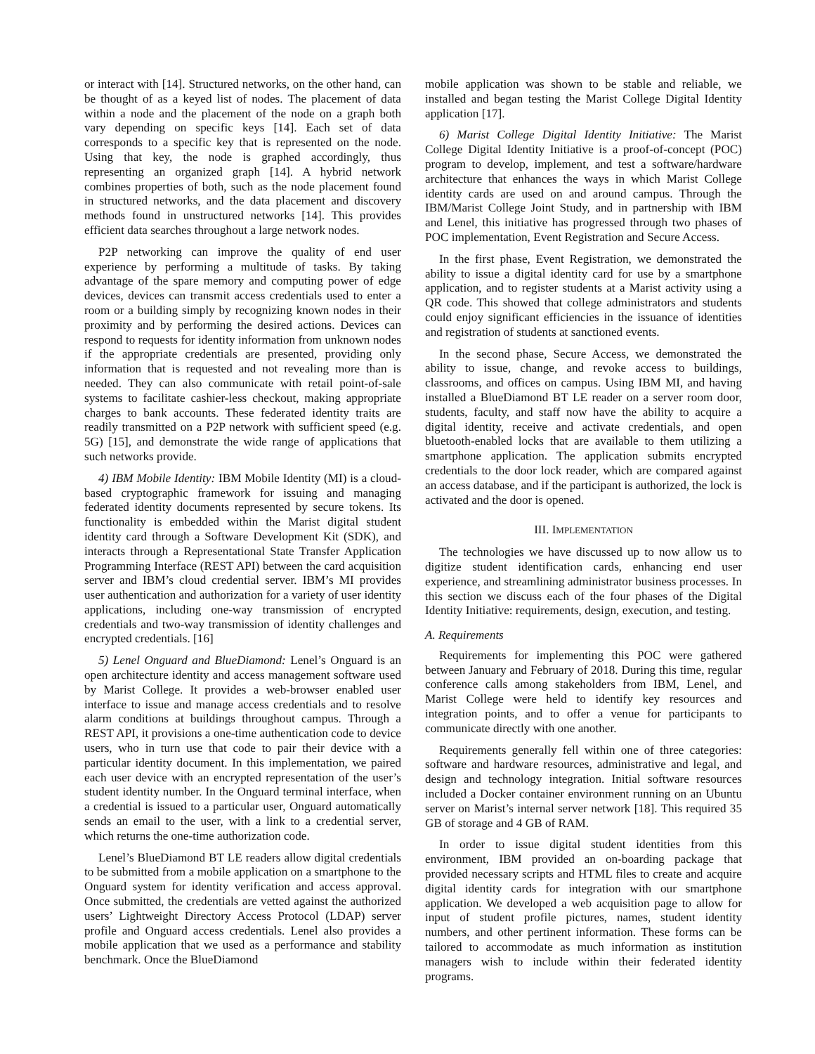or interact with [14]. Structured networks, on the other hand, can be thought of as a keyed list of nodes. The placement of data within a node and the placement of the node on a graph both vary depending on specific keys [14]. Each set of data corresponds to a specific key that is represented on the node. Using that key, the node is graphed accordingly, thus representing an organized graph [14]. A hybrid network combines properties of both, such as the node placement found in structured networks, and the data placement and discovery methods found in unstructured networks [14]. This provides efficient data searches throughout a large network nodes.
P2P networking can improve the quality of end user experience by performing a multitude of tasks. By taking advantage of the spare memory and computing power of edge devices, devices can transmit access credentials used to enter a room or a building simply by recognizing known nodes in their proximity and by performing the desired actions. Devices can respond to requests for identity information from unknown nodes if the appropriate credentials are presented, providing only information that is requested and not revealing more than is needed. They can also communicate with retail point-of-sale systems to facilitate cashier-less checkout, making appropriate charges to bank accounts. These federated identity traits are readily transmitted on a P2P network with sufficient speed (e.g. 5G) [15], and demonstrate the wide range of applications that such networks provide.
4) IBM Mobile Identity: IBM Mobile Identity (MI) is a cloud-based cryptographic framework for issuing and managing federated identity documents represented by secure tokens. Its functionality is embedded within the Marist digital student identity card through a Software Development Kit (SDK), and interacts through a Representational State Transfer Application Programming Interface (REST API) between the card acquisition server and IBM’s cloud credential server. IBM’s MI provides user authentication and authorization for a variety of user identity applications, including one-way transmission of encrypted credentials and two-way transmission of identity challenges and encrypted credentials. [16]
5) Lenel Onguard and BlueDiamond: Lenel’s Onguard is an open architecture identity and access management software used by Marist College. It provides a web-browser enabled user interface to issue and manage access credentials and to resolve alarm conditions at buildings throughout campus. Through a REST API, it provisions a one-time authentication code to device users, who in turn use that code to pair their device with a particular identity document. In this implementation, we paired each user device with an encrypted representation of the user’s student identity number. In the Onguard terminal interface, when a credential is issued to a particular user, Onguard automatically sends an email to the user, with a link to a credential server, which returns the one-time authorization code.
Lenel’s BlueDiamond BT LE readers allow digital credentials to be submitted from a mobile application on a smartphone to the Onguard system for identity verification and access approval. Once submitted, the credentials are vetted against the authorized users’ Lightweight Directory Access Protocol (LDAP) server profile and Onguard access credentials. Lenel also provides a mobile application that we used as a performance and stability benchmark. Once the BlueDiamond
mobile application was shown to be stable and reliable, we installed and began testing the Marist College Digital Identity application [17].
6) Marist College Digital Identity Initiative: The Marist College Digital Identity Initiative is a proof-of-concept (POC) program to develop, implement, and test a software/hardware architecture that enhances the ways in which Marist College identity cards are used on and around campus. Through the IBM/Marist College Joint Study, and in partnership with IBM and Lenel, this initiative has progressed through two phases of POC implementation, Event Registration and Secure Access.
In the first phase, Event Registration, we demonstrated the ability to issue a digital identity card for use by a smartphone application, and to register students at a Marist activity using a QR code. This showed that college administrators and students could enjoy significant efficiencies in the issuance of identities and registration of students at sanctioned events.
In the second phase, Secure Access, we demonstrated the ability to issue, change, and revoke access to buildings, classrooms, and offices on campus. Using IBM MI, and having installed a BlueDiamond BT LE reader on a server room door, students, faculty, and staff now have the ability to acquire a digital identity, receive and activate credentials, and open bluetooth-enabled locks that are available to them utilizing a smartphone application. The application submits encrypted credentials to the door lock reader, which are compared against an access database, and if the participant is authorized, the lock is activated and the door is opened.
III. IMPLEMENTATION
The technologies we have discussed up to now allow us to digitize student identification cards, enhancing end user experience, and streamlining administrator business processes. In this section we discuss each of the four phases of the Digital Identity Initiative: requirements, design, execution, and testing.
A. Requirements
Requirements for implementing this POC were gathered between January and February of 2018. During this time, regular conference calls among stakeholders from IBM, Lenel, and Marist College were held to identify key resources and integration points, and to offer a venue for participants to communicate directly with one another.
Requirements generally fell within one of three categories: software and hardware resources, administrative and legal, and design and technology integration. Initial software resources included a Docker container environment running on an Ubuntu server on Marist’s internal server network [18]. This required 35 GB of storage and 4 GB of RAM.
In order to issue digital student identities from this environment, IBM provided an on-boarding package that provided necessary scripts and HTML files to create and acquire digital identity cards for integration with our smartphone application. We developed a web acquisition page to allow for input of student profile pictures, names, student identity numbers, and other pertinent information. These forms can be tailored to accommodate as much information as institution managers wish to include within their federated identity programs.